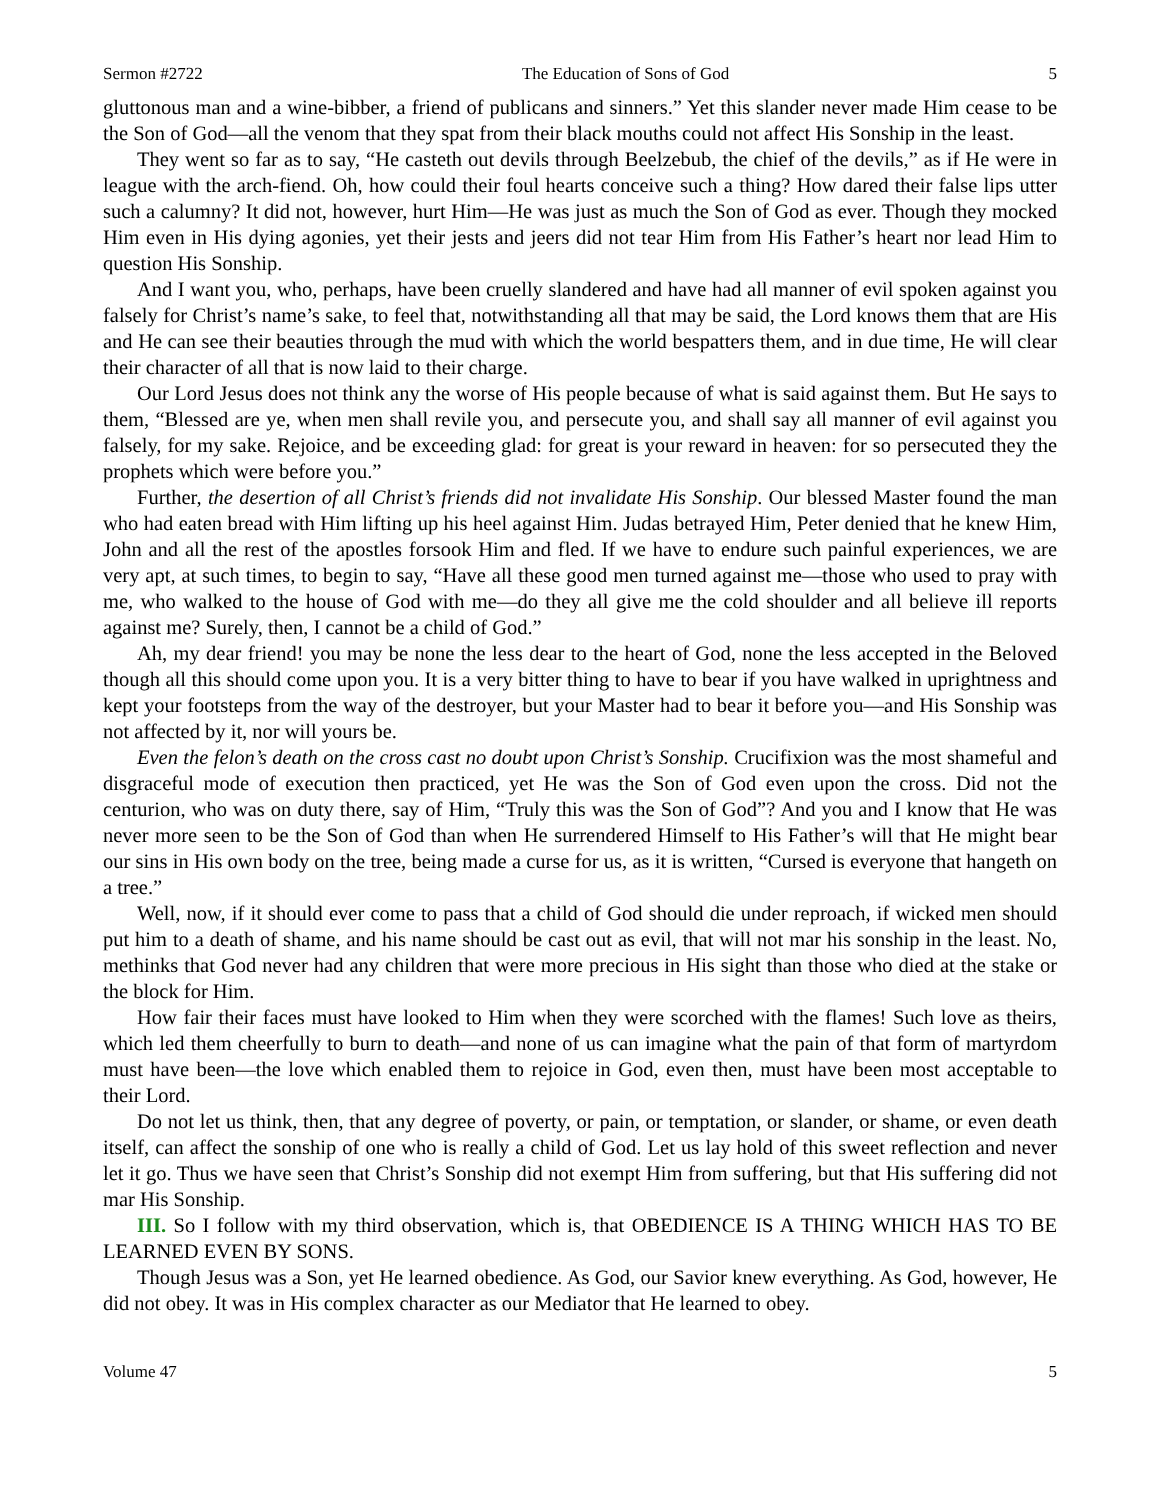Sermon #2722 The Education of Sons of God 5
gluttonous man and a wine-bibber, a friend of publicans and sinners.” Yet this slander never made Him cease to be the Son of God—all the venom that they spat from their black mouths could not affect His Sonship in the least.
They went so far as to say, “He casteth out devils through Beelzebub, the chief of the devils,” as if He were in league with the arch-fiend. Oh, how could their foul hearts conceive such a thing? How dared their false lips utter such a calumny? It did not, however, hurt Him—He was just as much the Son of God as ever. Though they mocked Him even in His dying agonies, yet their jests and jeers did not tear Him from His Father’s heart nor lead Him to question His Sonship.
And I want you, who, perhaps, have been cruelly slandered and have had all manner of evil spoken against you falsely for Christ’s name’s sake, to feel that, notwithstanding all that may be said, the Lord knows them that are His and He can see their beauties through the mud with which the world bespatters them, and in due time, He will clear their character of all that is now laid to their charge.
Our Lord Jesus does not think any the worse of His people because of what is said against them. But He says to them, “Blessed are ye, when men shall revile you, and persecute you, and shall say all manner of evil against you falsely, for my sake. Rejoice, and be exceeding glad: for great is your reward in heaven: for so persecuted they the prophets which were before you.”
Further, the desertion of all Christ’s friends did not invalidate His Sonship. Our blessed Master found the man who had eaten bread with Him lifting up his heel against Him. Judas betrayed Him, Peter denied that he knew Him, John and all the rest of the apostles forsook Him and fled. If we have to endure such painful experiences, we are very apt, at such times, to begin to say, “Have all these good men turned against me—those who used to pray with me, who walked to the house of God with me—do they all give me the cold shoulder and all believe ill reports against me? Surely, then, I cannot be a child of God.”
Ah, my dear friend! you may be none the less dear to the heart of God, none the less accepted in the Beloved though all this should come upon you. It is a very bitter thing to have to bear if you have walked in uprightness and kept your footsteps from the way of the destroyer, but your Master had to bear it before you—and His Sonship was not affected by it, nor will yours be.
Even the felon’s death on the cross cast no doubt upon Christ’s Sonship. Crucifixion was the most shameful and disgraceful mode of execution then practiced, yet He was the Son of God even upon the cross. Did not the centurion, who was on duty there, say of Him, “Truly this was the Son of God”? And you and I know that He was never more seen to be the Son of God than when He surrendered Himself to His Father’s will that He might bear our sins in His own body on the tree, being made a curse for us, as it is written, “Cursed is everyone that hangeth on a tree.”
Well, now, if it should ever come to pass that a child of God should die under reproach, if wicked men should put him to a death of shame, and his name should be cast out as evil, that will not mar his sonship in the least. No, methinks that God never had any children that were more precious in His sight than those who died at the stake or the block for Him.
How fair their faces must have looked to Him when they were scorched with the flames! Such love as theirs, which led them cheerfully to burn to death—and none of us can imagine what the pain of that form of martyrdom must have been—the love which enabled them to rejoice in God, even then, must have been most acceptable to their Lord.
Do not let us think, then, that any degree of poverty, or pain, or temptation, or slander, or shame, or even death itself, can affect the sonship of one who is really a child of God. Let us lay hold of this sweet reflection and never let it go. Thus we have seen that Christ’s Sonship did not exempt Him from suffering, but that His suffering did not mar His Sonship.
III. So I follow with my third observation, which is, that OBEDIENCE IS A THING WHICH HAS TO BE LEARNED EVEN BY SONS.
Though Jesus was a Son, yet He learned obedience. As God, our Savior knew everything. As God, however, He did not obey. It was in His complex character as our Mediator that He learned to obey.
Volume 47 5